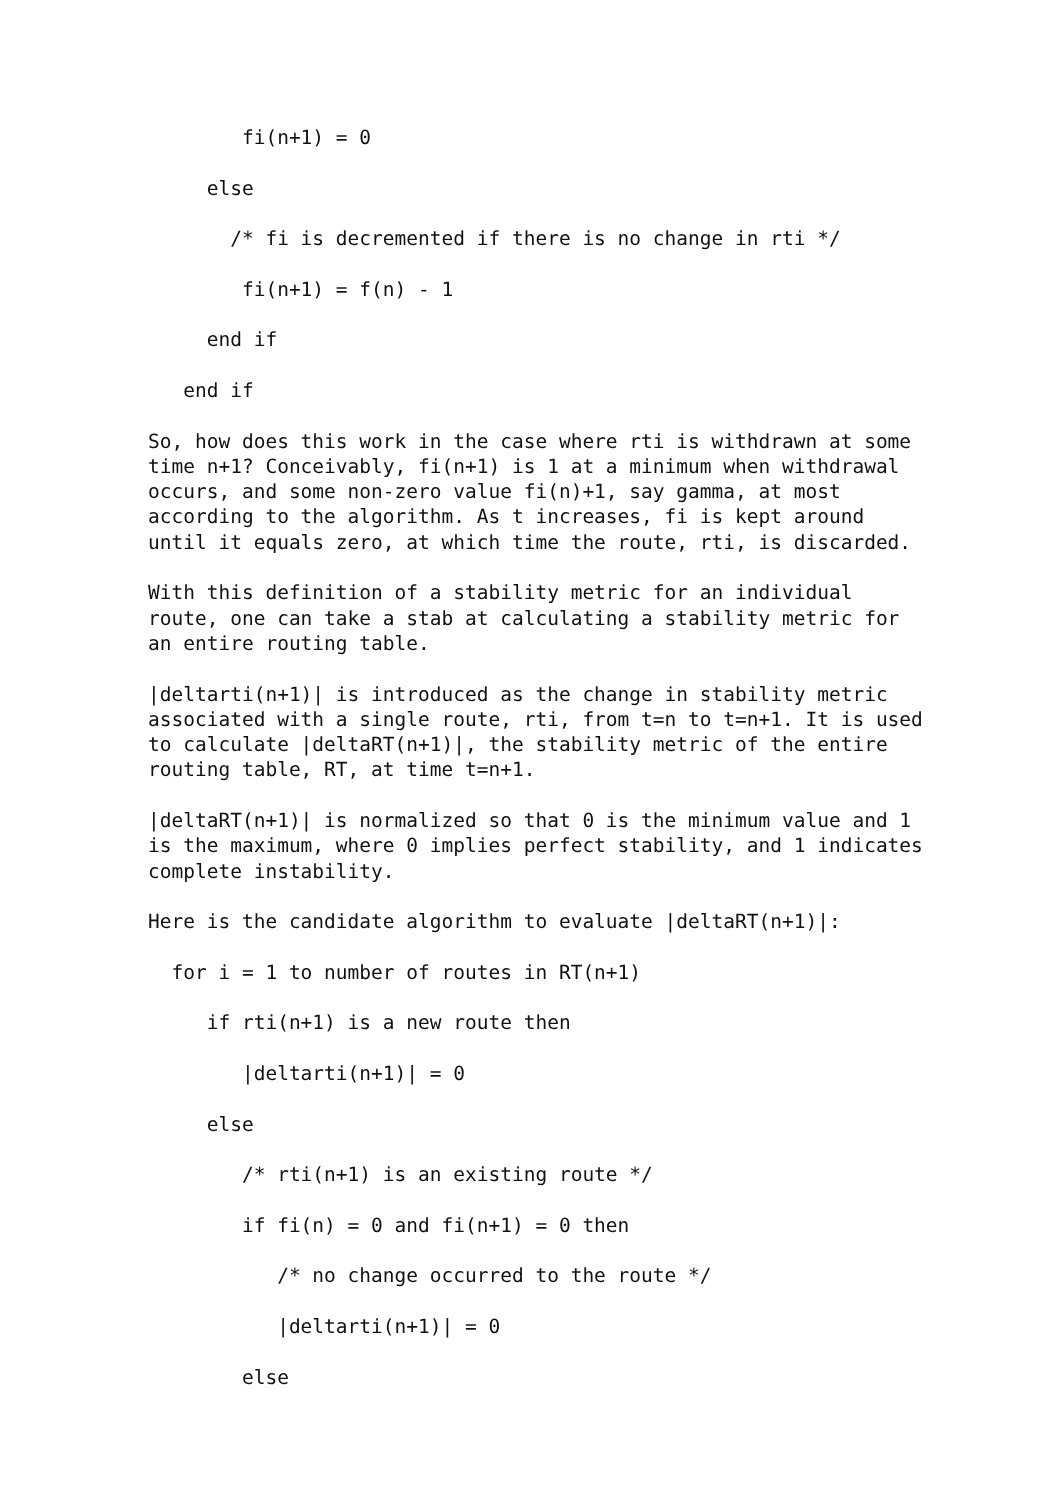fi(n+1) = 0

     else

       /* fi is decremented if there is no change in rti */

        fi(n+1) = f(n) - 1

     end if

   end if

So, how does this work in the case where rti is withdrawn at some
time n+1? Conceivably, fi(n+1) is 1 at a minimum when withdrawal
occurs, and some non-zero value fi(n)+1, say gamma, at most
according to the algorithm. As t increases, fi is kept around
until it equals zero, at which time the route, rti, is discarded.

With this definition of a stability metric for an individual
route, one can take a stab at calculating a stability metric for
an entire routing table.

|deltarti(n+1)| is introduced as the change in stability metric
associated with a single route, rti, from t=n to t=n+1. It is used
to calculate |deltaRT(n+1)|, the stability metric of the entire
routing table, RT, at time t=n+1.

|deltaRT(n+1)| is normalized so that 0 is the minimum value and 1
is the maximum, where 0 implies perfect stability, and 1 indicates
complete instability.

Here is the candidate algorithm to evaluate |deltaRT(n+1)|:

  for i = 1 to number of routes in RT(n+1)

     if rti(n+1) is a new route then

        |deltarti(n+1)| = 0

     else

        /* rti(n+1) is an existing route */

        if fi(n) = 0 and fi(n+1) = 0 then

           /* no change occurred to the route */

           |deltarti(n+1)| = 0

        else